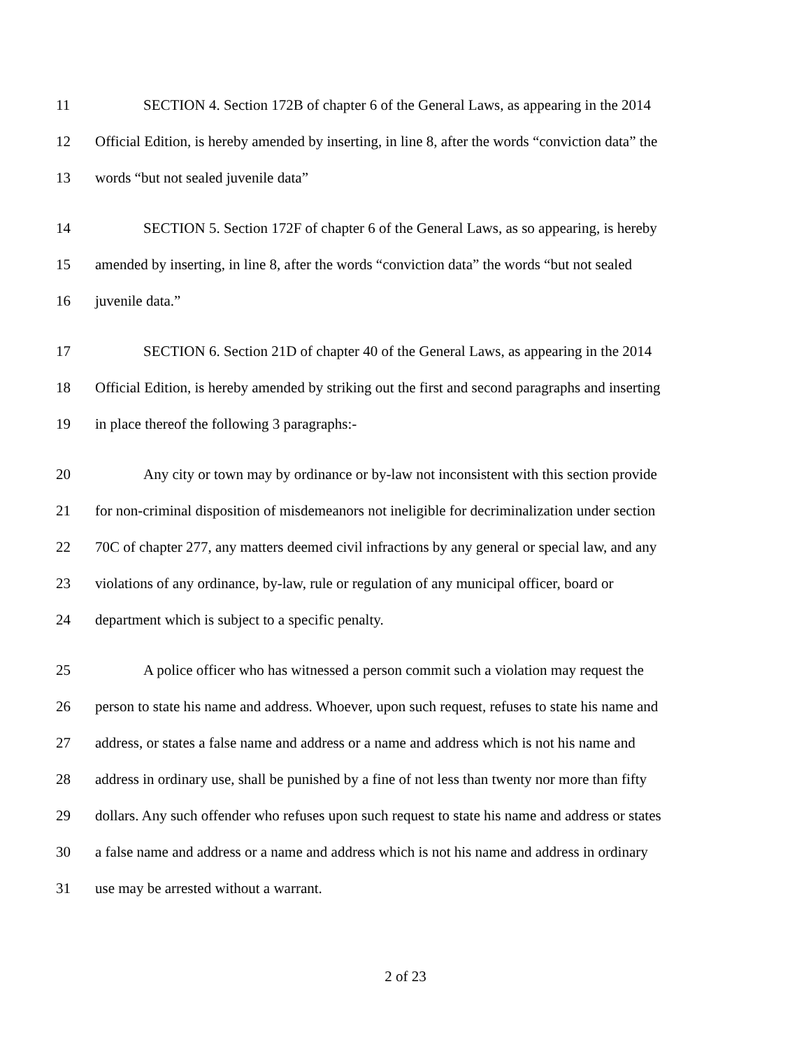11 SECTION 4. Section 172B of chapter 6 of the General Laws, as appearing in the 2014
12 Official Edition, is hereby amended by inserting, in line 8, after the words “conviction data” the
13 words “but not sealed juvenile data”
14 SECTION 5. Section 172F of chapter 6 of the General Laws, as so appearing, is hereby
15 amended by inserting, in line 8, after the words “conviction data” the words “but not sealed
16 juvenile data.”
17 SECTION 6. Section 21D of chapter 40 of the General Laws, as appearing in the 2014
18 Official Edition, is hereby amended by striking out the first and second paragraphs and inserting
19 in place thereof the following 3 paragraphs:-
20 Any city or town may by ordinance or by-law not inconsistent with this section provide
21 for non-criminal disposition of misdemeanors not ineligible for decriminalization under section
22 70C of chapter 277, any matters deemed civil infractions by any general or special law, and any
23 violations of any ordinance, by-law, rule or regulation of any municipal officer, board or
24 department which is subject to a specific penalty.
25 A police officer who has witnessed a person commit such a violation may request the
26 person to state his name and address. Whoever, upon such request, refuses to state his name and
27 address, or states a false name and address or a name and address which is not his name and
28 address in ordinary use, shall be punished by a fine of not less than twenty nor more than fifty
29 dollars. Any such offender who refuses upon such request to state his name and address or states
30 a false name and address or a name and address which is not his name and address in ordinary
31 use may be arrested without a warrant.
2 of 23